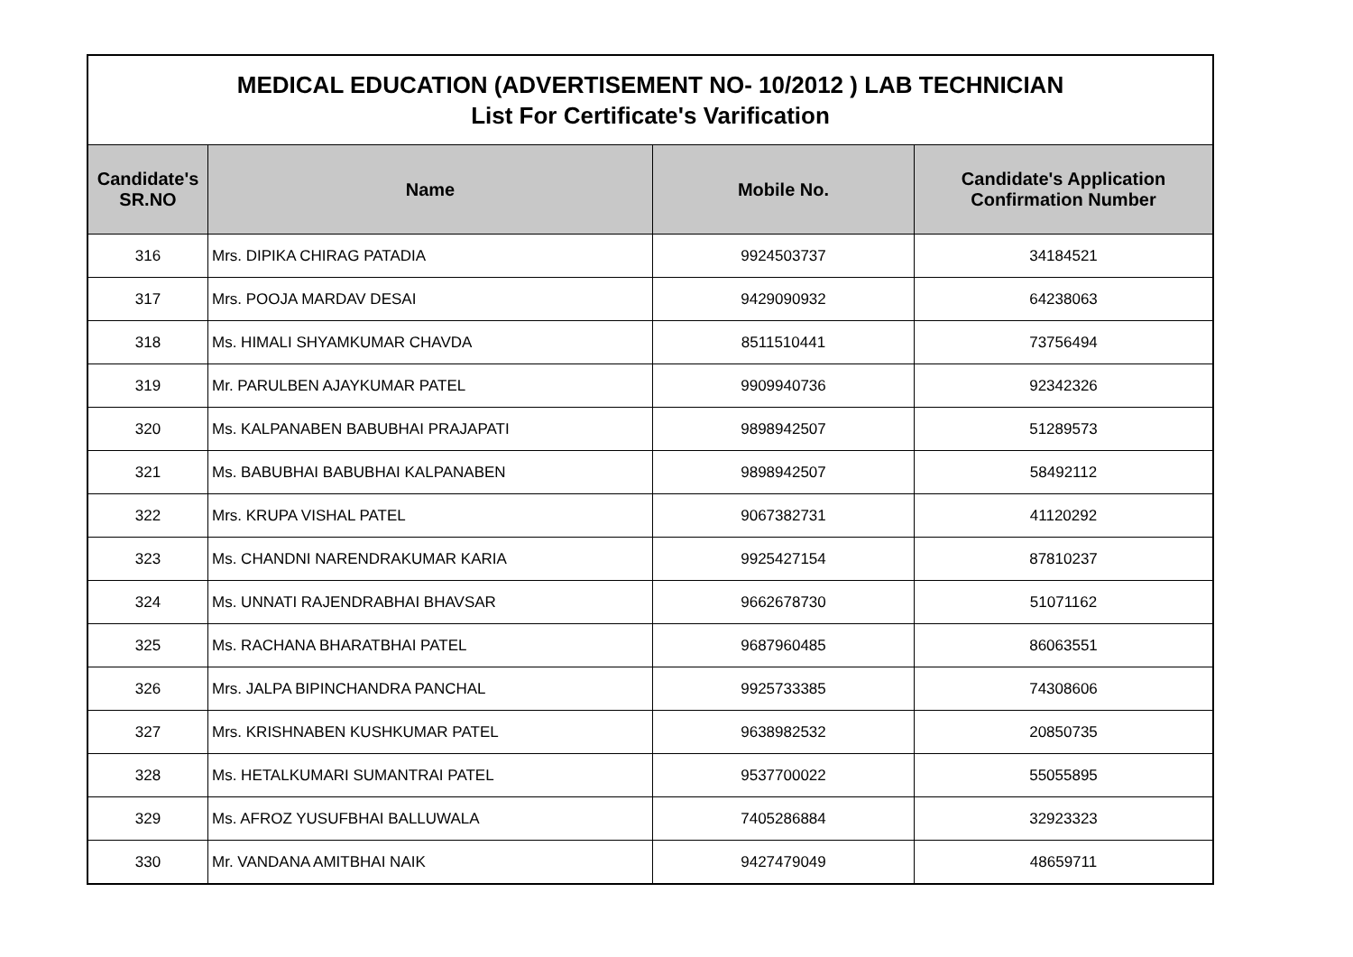| MEDICAL EDUCATION (ADVERTISEMENT NO- 10/2012 ) LAB TECHNICIAN List For Certificate's Varification | | | |
| Candidate's SR.NO | Name | Mobile No. | Candidate's Application Confirmation Number |
| 316 | Mrs. DIPIKA CHIRAG PATADIA | 9924503737 | 34184521 |
| 317 | Mrs. POOJA MARDAV DESAI | 9429090932 | 64238063 |
| 318 | Ms. HIMALI SHYAMKUMAR CHAVDA | 8511510441 | 73756494 |
| 319 | Mr. PARULBEN AJAYKUMAR PATEL | 9909940736 | 92342326 |
| 320 | Ms. KALPANABEN BABUBHAI PRAJAPATI | 9898942507 | 51289573 |
| 321 | Ms. BABUBHAI BABUBHAI KALPANABEN | 9898942507 | 58492112 |
| 322 | Mrs. KRUPA VISHAL PATEL | 9067382731 | 41120292 |
| 323 | Ms. CHANDNI NARENDRAKUMAR KARIA | 9925427154 | 87810237 |
| 324 | Ms. UNNATI RAJENDRABHAI BHAVSAR | 9662678730 | 51071162 |
| 325 | Ms. RACHANA BHARATBHAI PATEL | 9687960485 | 86063551 |
| 326 | Mrs. JALPA BIPINCHANDRA PANCHAL | 9925733385 | 74308606 |
| 327 | Mrs. KRISHNABEN KUSHKUMAR PATEL | 9638982532 | 20850735 |
| 328 | Ms. HETALKUMARI SUMANTRAI PATEL | 9537700022 | 55055895 |
| 329 | Ms. AFROZ YUSUFBHAI BALLUWALA | 7405286884 | 32923323 |
| 330 | Mr. VANDANA AMITBHAI NAIK | 9427479049 | 48659711 |